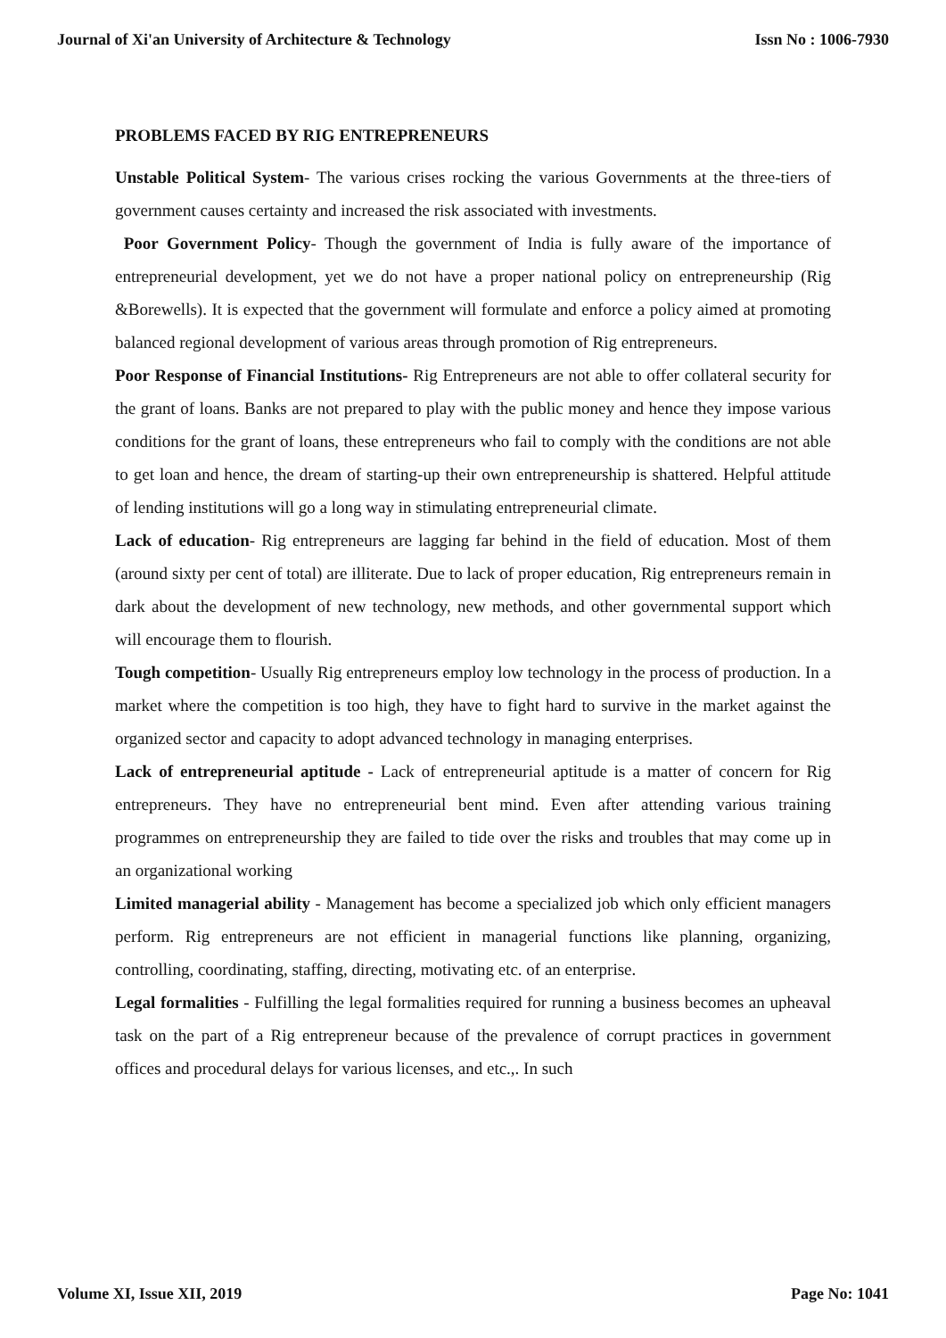Journal of Xi'an University of Architecture & Technology Issn No : 1006-7930
PROBLEMS FACED BY RIG ENTREPRENEURS
Unstable Political System- The various crises rocking the various Governments at the three-tiers of government causes certainty and increased the risk associated with investments.
Poor Government Policy- Though the government of India is fully aware of the importance of entrepreneurial development, yet we do not have a proper national policy on entrepreneurship (Rig &Borewells). It is expected that the government will formulate and enforce a policy aimed at promoting balanced regional development of various areas through promotion of Rig entrepreneurs.
Poor Response of Financial Institutions- Rig Entrepreneurs are not able to offer collateral security for the grant of loans. Banks are not prepared to play with the public money and hence they impose various conditions for the grant of loans, these entrepreneurs who fail to comply with the conditions are not able to get loan and hence, the dream of starting-up their own entrepreneurship is shattered. Helpful attitude of lending institutions will go a long way in stimulating entrepreneurial climate.
Lack of education- Rig entrepreneurs are lagging far behind in the field of education. Most of them (around sixty per cent of total) are illiterate. Due to lack of proper education, Rig entrepreneurs remain in dark about the development of new technology, new methods, and other governmental support which will encourage them to flourish.
Tough competition- Usually Rig entrepreneurs employ low technology in the process of production. In a market where the competition is too high, they have to fight hard to survive in the market against the organized sector and capacity to adopt advanced technology in managing enterprises.
Lack of entrepreneurial aptitude - Lack of entrepreneurial aptitude is a matter of concern for Rig entrepreneurs. They have no entrepreneurial bent mind. Even after attending various training programmes on entrepreneurship they are failed to tide over the risks and troubles that may come up in an organizational working
Limited managerial ability - Management has become a specialized job which only efficient managers perform. Rig entrepreneurs are not efficient in managerial functions like planning, organizing, controlling, coordinating, staffing, directing, motivating etc. of an enterprise.
Legal formalities - Fulfilling the legal formalities required for running a business becomes an upheaval task on the part of a Rig entrepreneur because of the prevalence of corrupt practices in government offices and procedural delays for various licenses, and etc.,. In such
Volume XI, Issue XII, 2019 Page No: 1041